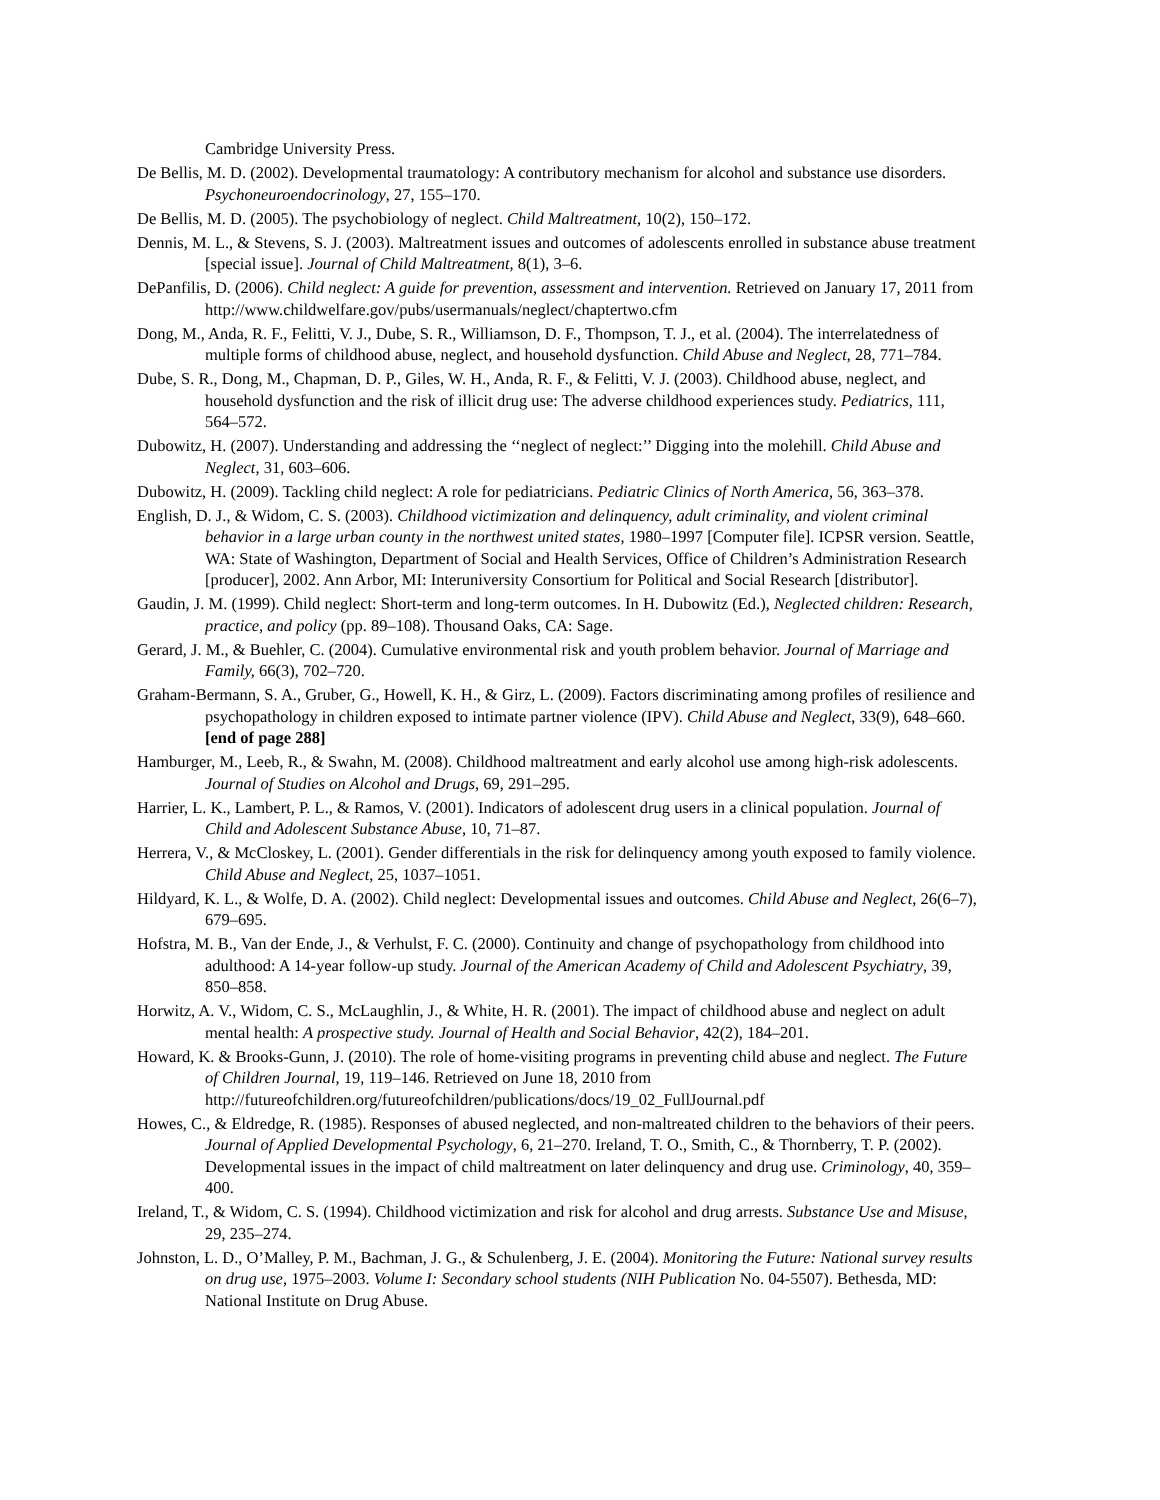Cambridge University Press.
De Bellis, M. D. (2002). Developmental traumatology: A contributory mechanism for alcohol and substance use disorders. Psychoneuroendocrinology, 27, 155–170.
De Bellis, M. D. (2005). The psychobiology of neglect. Child Maltreatment, 10(2), 150–172.
Dennis, M. L., & Stevens, S. J. (2003). Maltreatment issues and outcomes of adolescents enrolled in substance abuse treatment [special issue]. Journal of Child Maltreatment, 8(1), 3–6.
DePanfilis, D. (2006). Child neglect: A guide for prevention, assessment and intervention. Retrieved on January 17, 2011 from http://www.childwelfare.gov/pubs/usermanuals/neglect/chaptertwo.cfm
Dong, M., Anda, R. F., Felitti, V. J., Dube, S. R., Williamson, D. F., Thompson, T. J., et al. (2004). The interrelatedness of multiple forms of childhood abuse, neglect, and household dysfunction. Child Abuse and Neglect, 28, 771–784.
Dube, S. R., Dong, M., Chapman, D. P., Giles, W. H., Anda, R. F., & Felitti, V. J. (2003). Childhood abuse, neglect, and household dysfunction and the risk of illicit drug use: The adverse childhood experiences study. Pediatrics, 111, 564–572.
Dubowitz, H. (2007). Understanding and addressing the ‘‘neglect of neglect:’’ Digging into the molehill. Child Abuse and Neglect, 31, 603–606.
Dubowitz, H. (2009). Tackling child neglect: A role for pediatricians. Pediatric Clinics of North America, 56, 363–378.
English, D. J., & Widom, C. S. (2003). Childhood victimization and delinquency, adult criminality, and violent criminal behavior in a large urban county in the northwest united states, 1980–1997 [Computer file]. ICPSR version. Seattle, WA: State of Washington, Department of Social and Health Services, Office of Children’s Administration Research [producer], 2002. Ann Arbor, MI: Interuniversity Consortium for Political and Social Research [distributor].
Gaudin, J. M. (1999). Child neglect: Short-term and long-term outcomes. In H. Dubowitz (Ed.), Neglected children: Research, practice, and policy (pp. 89–108). Thousand Oaks, CA: Sage.
Gerard, J. M., & Buehler, C. (2004). Cumulative environmental risk and youth problem behavior. Journal of Marriage and Family, 66(3), 702–720.
Graham-Bermann, S. A., Gruber, G., Howell, K. H., & Girz, L. (2009). Factors discriminating among profiles of resilience and psychopathology in children exposed to intimate partner violence (IPV). Child Abuse and Neglect, 33(9), 648–660. [end of page 288]
Hamburger, M., Leeb, R., & Swahn, M. (2008). Childhood maltreatment and early alcohol use among high-risk adolescents. Journal of Studies on Alcohol and Drugs, 69, 291–295.
Harrier, L. K., Lambert, P. L., & Ramos, V. (2001). Indicators of adolescent drug users in a clinical population. Journal of Child and Adolescent Substance Abuse, 10, 71–87.
Herrera, V., & McCloskey, L. (2001). Gender differentials in the risk for delinquency among youth exposed to family violence. Child Abuse and Neglect, 25, 1037–1051.
Hildyard, K. L., & Wolfe, D. A. (2002). Child neglect: Developmental issues and outcomes. Child Abuse and Neglect, 26(6–7), 679–695.
Hofstra, M. B., Van der Ende, J., & Verhulst, F. C. (2000). Continuity and change of psychopathology from childhood into adulthood: A 14-year follow-up study. Journal of the American Academy of Child and Adolescent Psychiatry, 39, 850–858.
Horwitz, A. V., Widom, C. S., McLaughlin, J., & White, H. R. (2001). The impact of childhood abuse and neglect on adult mental health: A prospective study. Journal of Health and Social Behavior, 42(2), 184–201.
Howard, K. & Brooks-Gunn, J. (2010). The role of home-visiting programs in preventing child abuse and neglect. The Future of Children Journal, 19, 119–146. Retrieved on June 18, 2010 from http://futureofchildren.org/futureofchildren/publications/docs/19_02_FullJournal.pdf
Howes, C., & Eldredge, R. (1985). Responses of abused neglected, and non-maltreated children to the behaviors of their peers. Journal of Applied Developmental Psychology, 6, 21–270. Ireland, T. O., Smith, C., & Thornberry, T. P. (2002). Developmental issues in the impact of child maltreatment on later delinquency and drug use. Criminology, 40, 359–400.
Ireland, T., & Widom, C. S. (1994). Childhood victimization and risk for alcohol and drug arrests. Substance Use and Misuse, 29, 235–274.
Johnston, L. D., O’Malley, P. M., Bachman, J. G., & Schulenberg, J. E. (2004). Monitoring the Future: National survey results on drug use, 1975–2003. Volume I: Secondary school students (NIH Publication No. 04-5507). Bethesda, MD: National Institute on Drug Abuse.